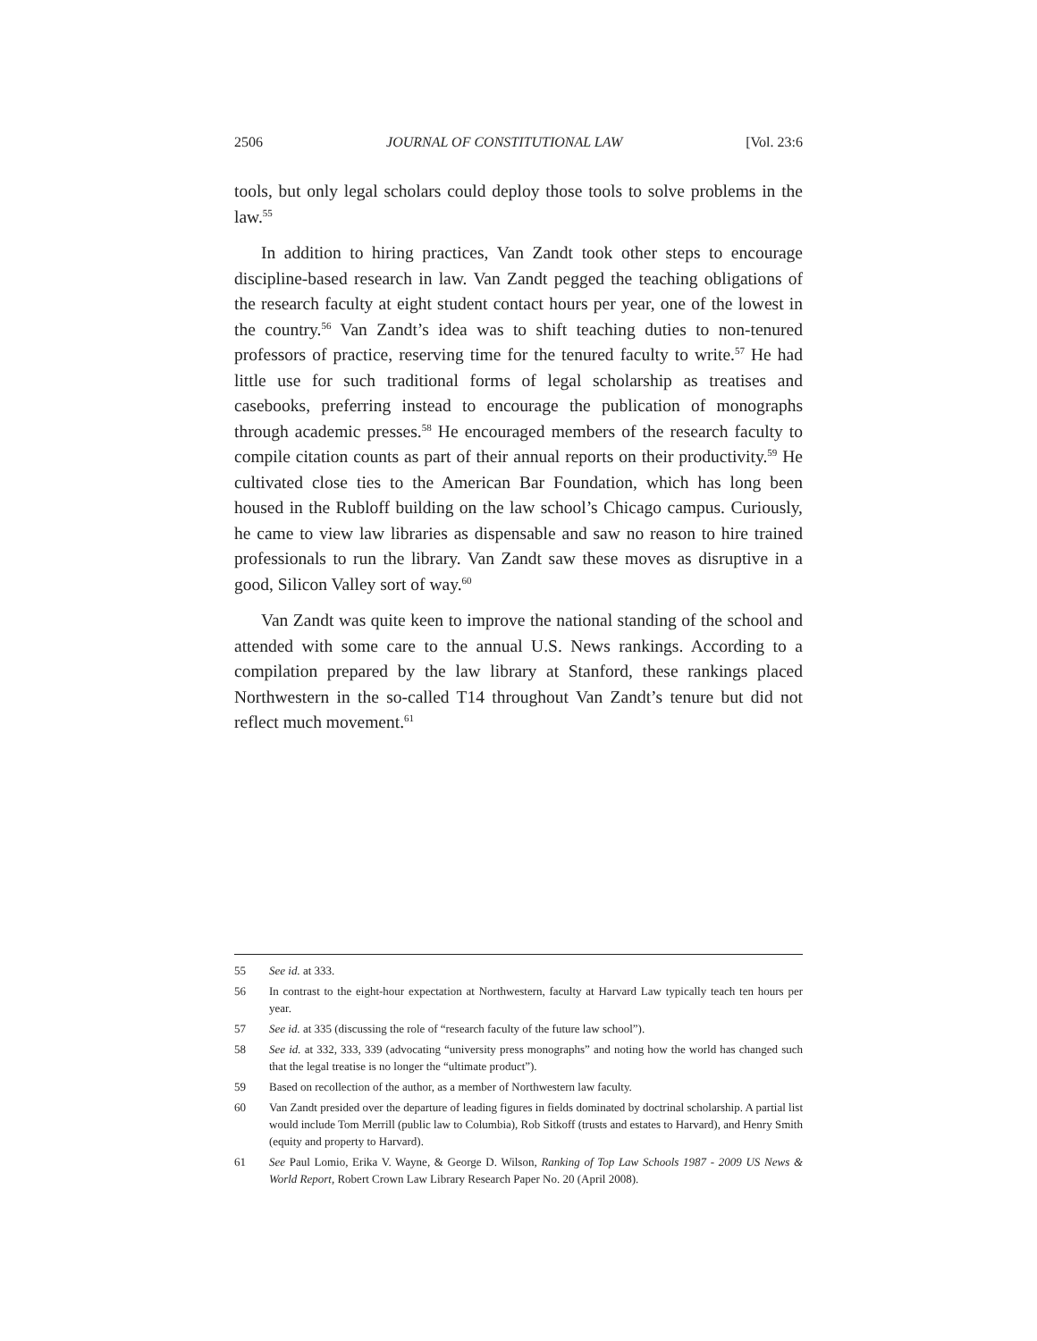2506 JOURNAL OF CONSTITUTIONAL LAW [Vol. 23:6
tools, but only legal scholars could deploy those tools to solve problems in the law.<sup>55</sup>
In addition to hiring practices, Van Zandt took other steps to encourage discipline-based research in law. Van Zandt pegged the teaching obligations of the research faculty at eight student contact hours per year, one of the lowest in the country.<sup>56</sup> Van Zandt’s idea was to shift teaching duties to non-tenured professors of practice, reserving time for the tenured faculty to write.<sup>57</sup> He had little use for such traditional forms of legal scholarship as treatises and casebooks, preferring instead to encourage the publication of monographs through academic presses.<sup>58</sup> He encouraged members of the research faculty to compile citation counts as part of their annual reports on their productivity.<sup>59</sup> He cultivated close ties to the American Bar Foundation, which has long been housed in the Rubloff building on the law school’s Chicago campus. Curiously, he came to view law libraries as dispensable and saw no reason to hire trained professionals to run the library. Van Zandt saw these moves as disruptive in a good, Silicon Valley sort of way.<sup>60</sup>
Van Zandt was quite keen to improve the national standing of the school and attended with some care to the annual U.S. News rankings. According to a compilation prepared by the law library at Stanford, these rankings placed Northwestern in the so-called T14 throughout Van Zandt’s tenure but did not reflect much movement.<sup>61</sup>
55 See id. at 333.
56 In contrast to the eight-hour expectation at Northwestern, faculty at Harvard Law typically teach ten hours per year.
57 See id. at 335 (discussing the role of “research faculty of the future law school”).
58 See id. at 332, 333, 339 (advocating “university press monographs” and noting how the world has changed such that the legal treatise is no longer the “ultimate product”).
59 Based on recollection of the author, as a member of Northwestern law faculty.
60 Van Zandt presided over the departure of leading figures in fields dominated by doctrinal scholarship. A partial list would include Tom Merrill (public law to Columbia), Rob Sitkoff (trusts and estates to Harvard), and Henry Smith (equity and property to Harvard).
61 See Paul Lomio, Erika V. Wayne, & George D. Wilson, Ranking of Top Law Schools 1987 - 2009 US News & World Report, Robert Crown Law Library Research Paper No. 20 (April 2008).